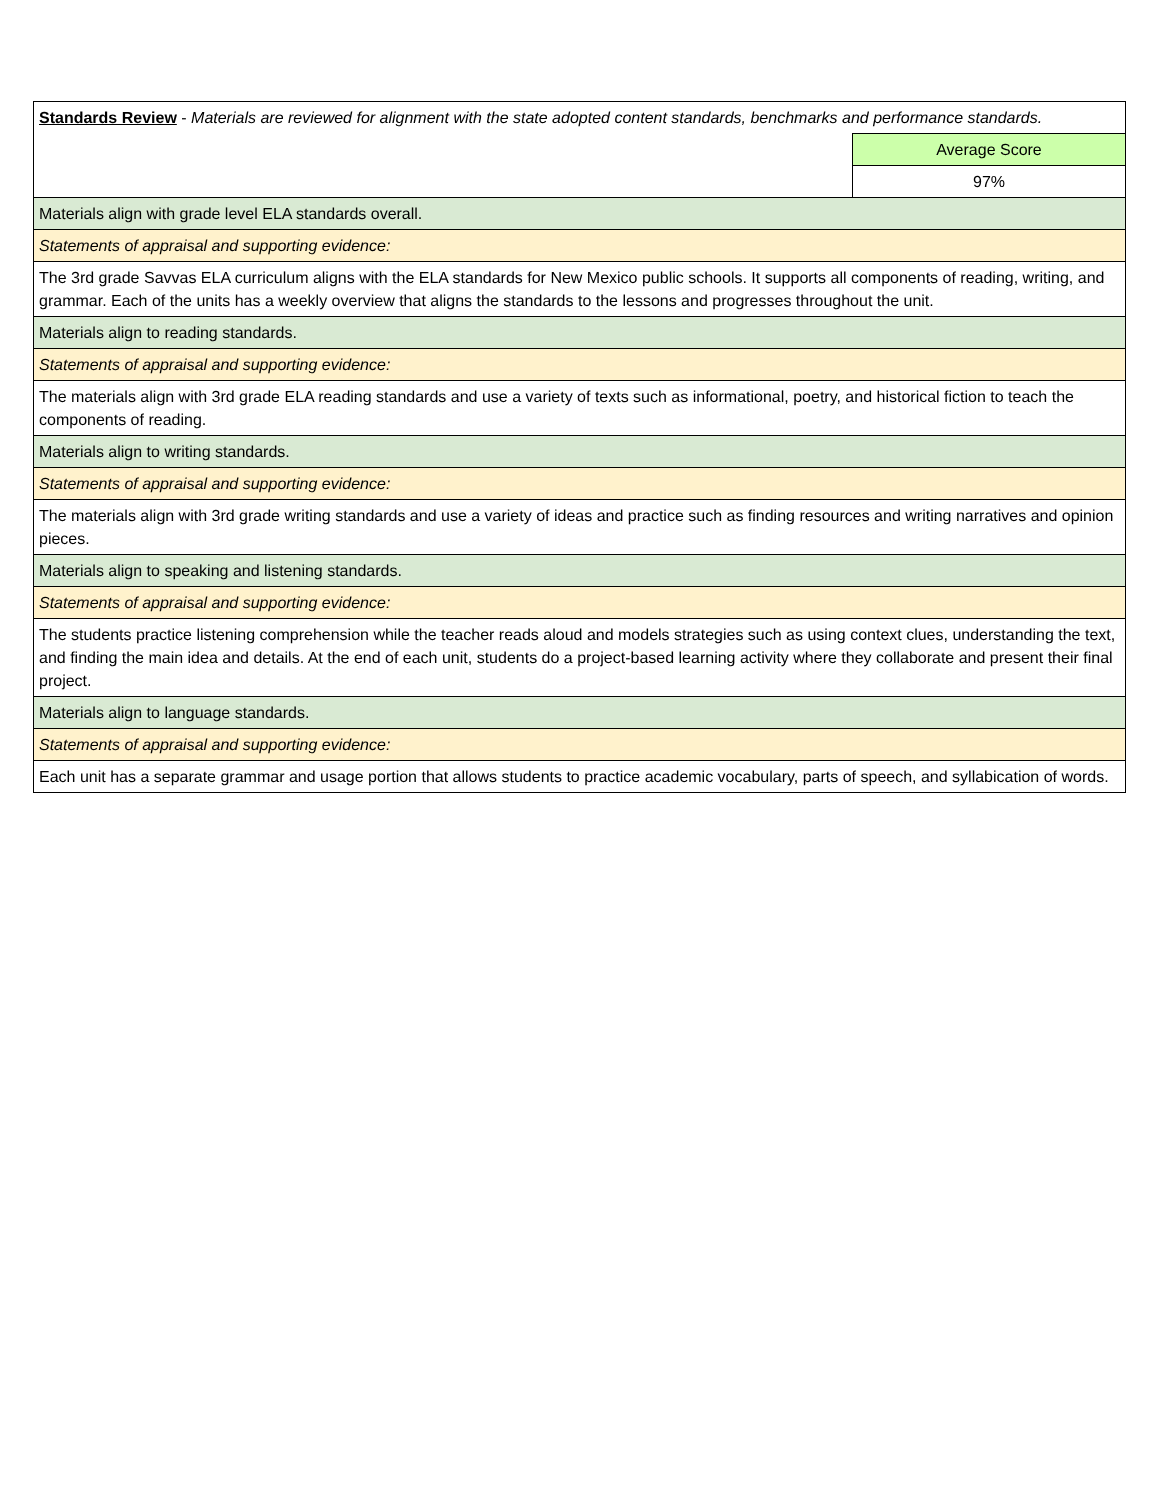| Standards Review - Materials are reviewed for alignment with the state adopted content standards, benchmarks and performance standards. | |
| | Average Score |
| | 97% |
| Materials align with grade level ELA standards overall. | |
| Statements of appraisal and supporting evidence: | |
| The 3rd grade Savvas ELA curriculum aligns with the ELA standards for New Mexico public schools. It supports all components of reading, writing, and grammar. Each of the units has a weekly overview that aligns the standards to the lessons and progresses throughout the unit. | |
| Materials align to reading standards. | |
| Statements of appraisal and supporting evidence: | |
| The materials align with 3rd grade ELA reading standards and use a variety of texts such as informational, poetry, and historical fiction to teach the components of reading. | |
| Materials align to writing standards. | |
| Statements of appraisal and supporting evidence: | |
| The materials align with 3rd grade writing standards and use a variety of ideas and practice such as finding resources and writing narratives and opinion pieces. | |
| Materials align to speaking and listening standards. | |
| Statements of appraisal and supporting evidence: | |
| The students practice listening comprehension while the teacher reads aloud and models strategies such as using context clues, understanding the text, and finding the main idea and details. At the end of each unit, students do a project-based learning activity where they collaborate and present their final project. | |
| Materials align to language standards. | |
| Statements of appraisal and supporting evidence: | |
| Each unit has a separate grammar and usage portion that allows students to practice academic vocabulary, parts of speech, and syllabication of words. | |